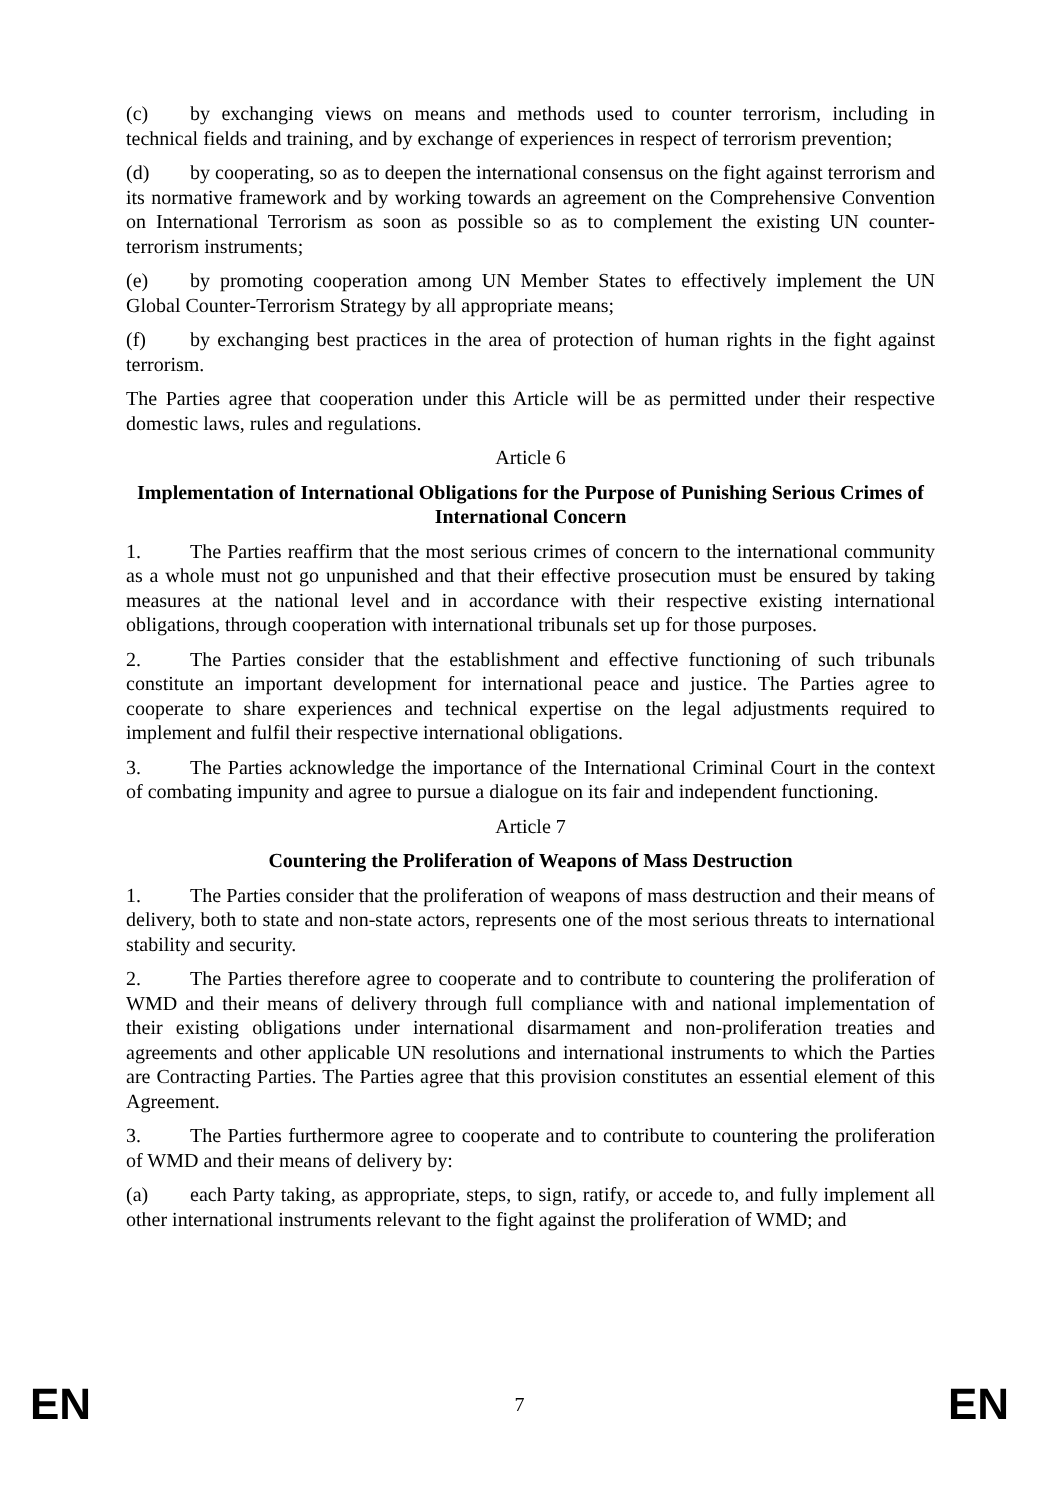(c) by exchanging views on means and methods used to counter terrorism, including in technical fields and training, and by exchange of experiences in respect of terrorism prevention;
(d) by cooperating, so as to deepen the international consensus on the fight against terrorism and its normative framework and by working towards an agreement on the Comprehensive Convention on International Terrorism as soon as possible so as to complement the existing UN counter-terrorism instruments;
(e) by promoting cooperation among UN Member States to effectively implement the UN Global Counter-Terrorism Strategy by all appropriate means;
(f) by exchanging best practices in the area of protection of human rights in the fight against terrorism.
The Parties agree that cooperation under this Article will be as permitted under their respective domestic laws, rules and regulations.
Article 6
Implementation of International Obligations for the Purpose of Punishing Serious Crimes of International Concern
1. The Parties reaffirm that the most serious crimes of concern to the international community as a whole must not go unpunished and that their effective prosecution must be ensured by taking measures at the national level and in accordance with their respective existing international obligations, through cooperation with international tribunals set up for those purposes.
2. The Parties consider that the establishment and effective functioning of such tribunals constitute an important development for international peace and justice. The Parties agree to cooperate to share experiences and technical expertise on the legal adjustments required to implement and fulfil their respective international obligations.
3. The Parties acknowledge the importance of the International Criminal Court in the context of combating impunity and agree to pursue a dialogue on its fair and independent functioning.
Article 7
Countering the Proliferation of Weapons of Mass Destruction
1. The Parties consider that the proliferation of weapons of mass destruction and their means of delivery, both to state and non-state actors, represents one of the most serious threats to international stability and security.
2. The Parties therefore agree to cooperate and to contribute to countering the proliferation of WMD and their means of delivery through full compliance with and national implementation of their existing obligations under international disarmament and non-proliferation treaties and agreements and other applicable UN resolutions and international instruments to which the Parties are Contracting Parties. The Parties agree that this provision constitutes an essential element of this Agreement.
3. The Parties furthermore agree to cooperate and to contribute to countering the proliferation of WMD and their means of delivery by:
(a) each Party taking, as appropriate, steps, to sign, ratify, or accede to, and fully implement all other international instruments relevant to the fight against the proliferation of WMD; and
EN 7 EN